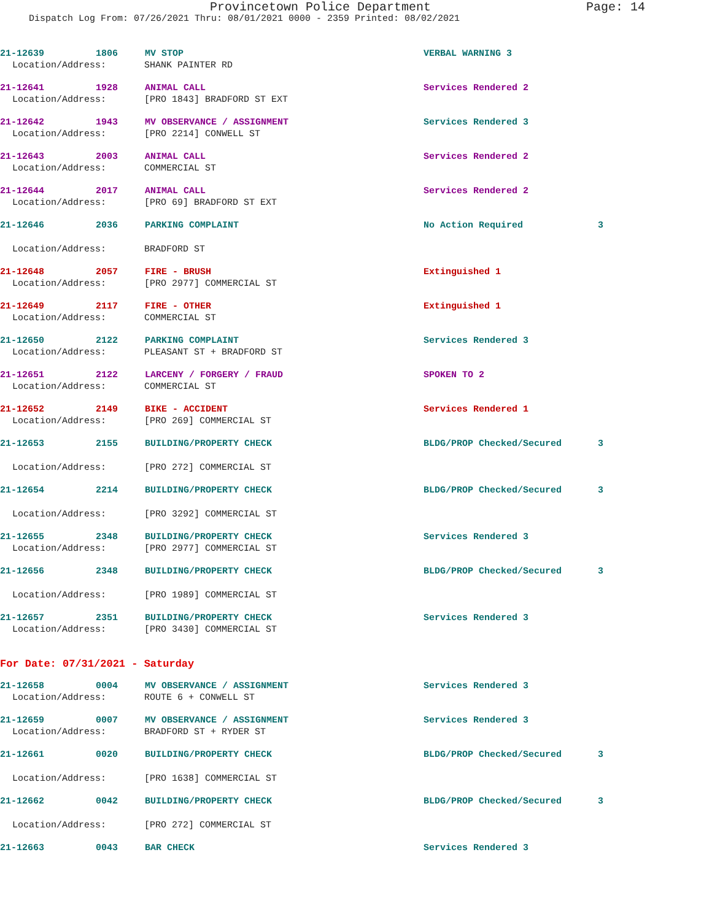Provincetown Police Department Page: 14
Dispatch Log From: 07/26/2021 Thru: 08/01/2021 0000 - 2359 Printed: 08/02/2021
21-12639 1806 MV STOP VERBAL WARNING 3
Location/Address: SHANK PAINTER RD
21-12641 1928 ANIMAL CALL Services Rendered 2
Location/Address: [PRO 1843] BRADFORD ST EXT
21-12642 1943 MV OBSERVANCE / ASSIGNMENT Services Rendered 3
Location/Address: [PRO 2214] CONWELL ST
21-12643 2003 ANIMAL CALL Services Rendered 2
Location/Address: COMMERCIAL ST
21-12644 2017 ANIMAL CALL Services Rendered 2
Location/Address: [PRO 69] BRADFORD ST EXT
21-12646 2036 PARKING COMPLAINT No Action Required 3
Location/Address: BRADFORD ST
21-12648 2057 FIRE - BRUSH Extinguished 1
Location/Address: [PRO 2977] COMMERCIAL ST
21-12649 2117 FIRE - OTHER Extinguished 1
Location/Address: COMMERCIAL ST
21-12650 2122 PARKING COMPLAINT Services Rendered 3
Location/Address: PLEASANT ST + BRADFORD ST
21-12651 2122 LARCENY / FORGERY / FRAUD SPOKEN TO 2
Location/Address: COMMERCIAL ST
21-12652 2149 BIKE - ACCIDENT Services Rendered 1
Location/Address: [PRO 269] COMMERCIAL ST
21-12653 2155 BUILDING/PROPERTY CHECK BLDG/PROP Checked/Secured 3
Location/Address: [PRO 272] COMMERCIAL ST
21-12654 2214 BUILDING/PROPERTY CHECK BLDG/PROP Checked/Secured 3
Location/Address: [PRO 3292] COMMERCIAL ST
21-12655 2348 BUILDING/PROPERTY CHECK Services Rendered 3
Location/Address: [PRO 2977] COMMERCIAL ST
21-12656 2348 BUILDING/PROPERTY CHECK BLDG/PROP Checked/Secured 3
Location/Address: [PRO 1989] COMMERCIAL ST
21-12657 2351 BUILDING/PROPERTY CHECK Services Rendered 3
Location/Address: [PRO 3430] COMMERCIAL ST
For Date: 07/31/2021 - Saturday
21-12658 0004 MV OBSERVANCE / ASSIGNMENT Services Rendered 3
Location/Address: ROUTE 6 + CONWELL ST
21-12659 0007 MV OBSERVANCE / ASSIGNMENT Services Rendered 3
Location/Address: BRADFORD ST + RYDER ST
21-12661 0020 BUILDING/PROPERTY CHECK BLDG/PROP Checked/Secured 3
Location/Address: [PRO 1638] COMMERCIAL ST
21-12662 0042 BUILDING/PROPERTY CHECK BLDG/PROP Checked/Secured 3
Location/Address: [PRO 272] COMMERCIAL ST
21-12663 0043 BAR CHECK Services Rendered 3